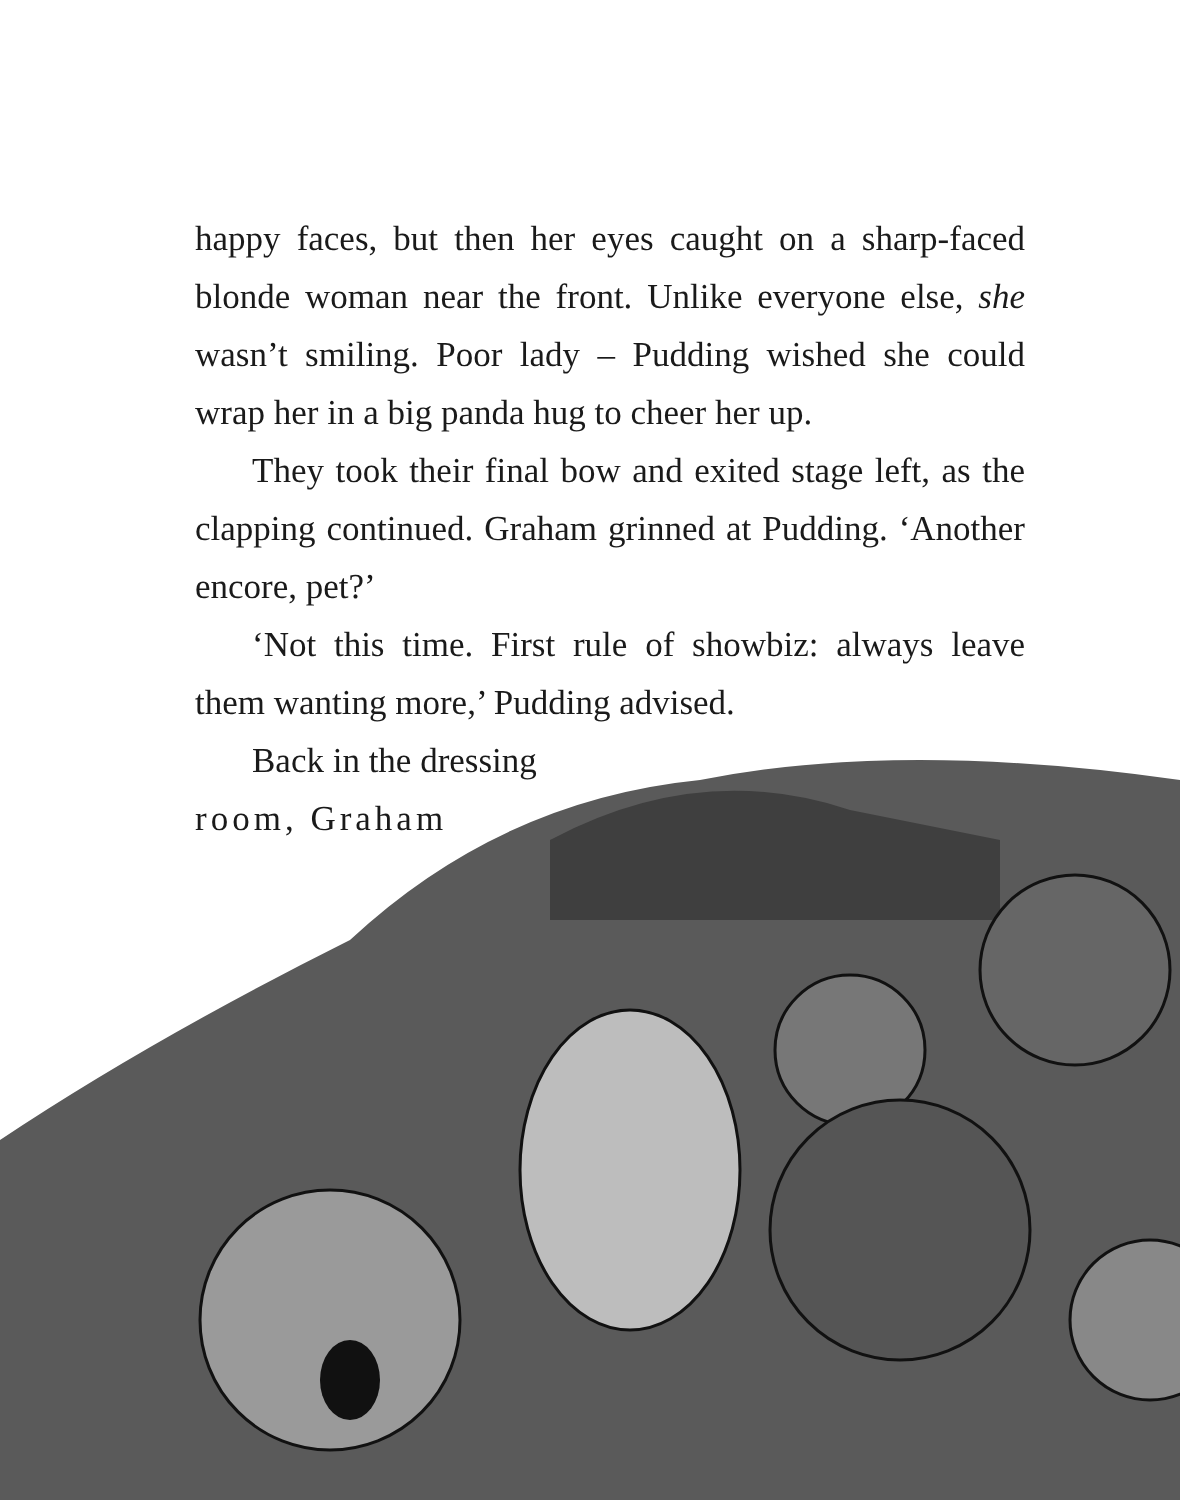happy faces, but then her eyes caught on a sharp-faced blonde woman near the front. Unlike everyone else, she wasn’t smiling. Poor lady – Pudding wished she could wrap her in a big panda hug to cheer her up.
They took their final bow and exited stage left, as the clapping continued. Graham grinned at Pudding. ‘Another encore, pet?’
‘Not this time. First rule of showbiz: always leave them wanting more,’ Pudding advised.
Back in the dressing
room, Graham